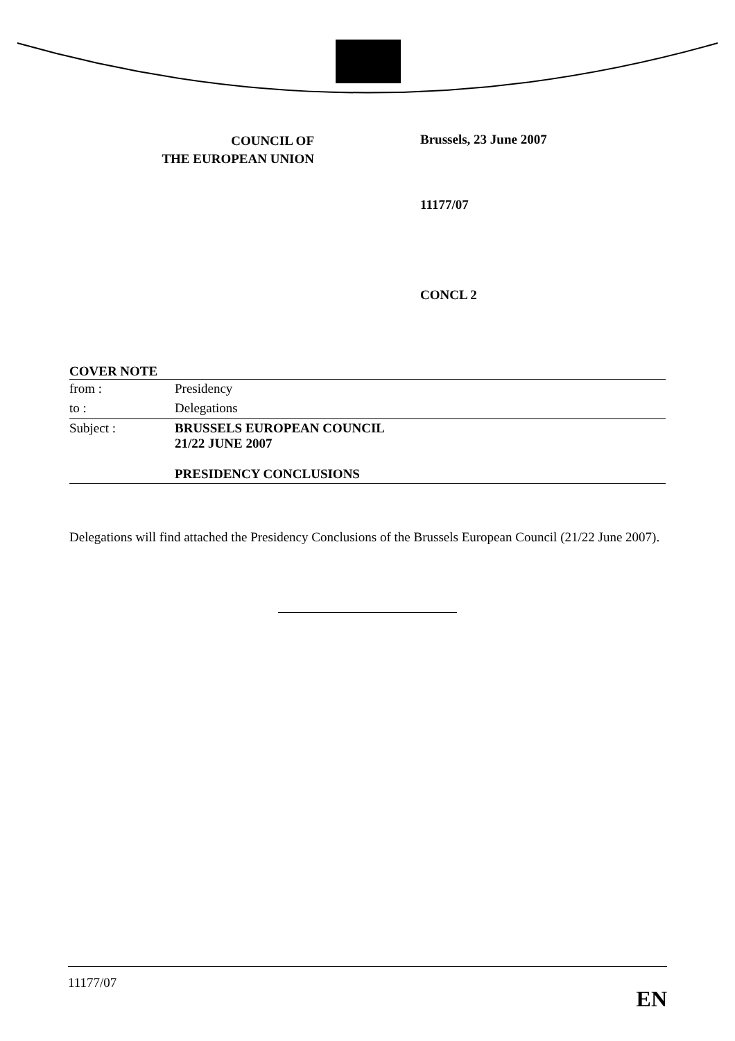COUNCIL OF
THE EUROPEAN UNION
Brussels, 23 June 2007
11177/07
CONCL 2
COVER NOTE
| from : | Presidency |
| to : | Delegations |
| Subject : | BRUSSELS EUROPEAN COUNCIL 21/22 JUNE 2007 PRESIDENCY CONCLUSIONS |
Delegations will find attached the Presidency Conclusions of the Brussels European Council (21/22 June 2007).
11177/07 EN